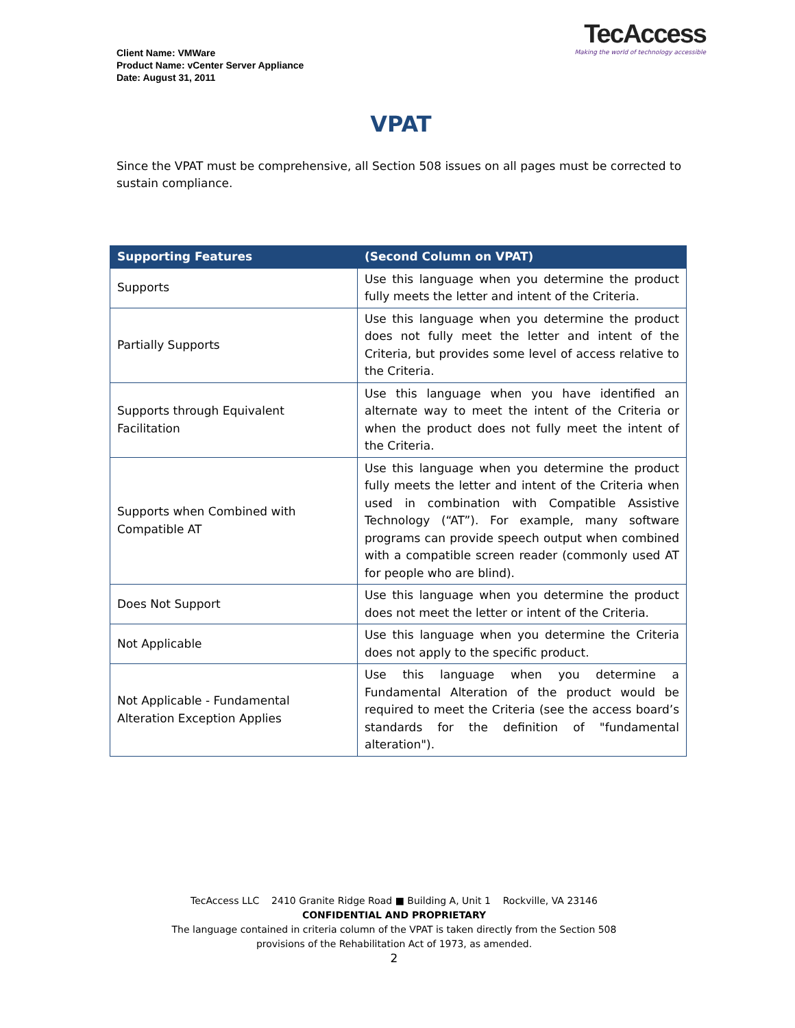Client Name: VMWare
Product Name: vCenter Server Appliance
Date: August 31, 2011
TecAccess
Making the world of technology accessible
VPAT
Since the VPAT must be comprehensive, all Section 508 issues on all pages must be corrected to sustain compliance.
| Supporting Features | (Second Column on VPAT) |
| --- | --- |
| Supports | Use this language when you determine the product fully meets the letter and intent of the Criteria. |
| Partially Supports | Use this language when you determine the product does not fully meet the letter and intent of the Criteria, but provides some level of access relative to the Criteria. |
| Supports through Equivalent Facilitation | Use this language when you have identified an alternate way to meet the intent of the Criteria or when the product does not fully meet the intent of the Criteria. |
| Supports when Combined with Compatible AT | Use this language when you determine the product fully meets the letter and intent of the Criteria when used in combination with Compatible Assistive Technology (“AT”). For example, many software programs can provide speech output when combined with a compatible screen reader (commonly used AT for people who are blind). |
| Does Not Support | Use this language when you determine the product does not meet the letter or intent of the Criteria. |
| Not Applicable | Use this language when you determine the Criteria does not apply to the specific product. |
| Not Applicable - Fundamental Alteration Exception Applies | Use this language when you determine a Fundamental Alteration of the product would be required to meet the Criteria (see the access board’s standards for the definition of "fundamental alteration"). |
TecAccess LLC 2410 Granite Ridge Road ■ Building A, Unit 1 Rockville, VA 23146
CONFIDENTIAL AND PROPRIETARY
The language contained in criteria column of the VPAT is taken directly from the Section 508
provisions of the Rehabilitation Act of 1973, as amended.
2